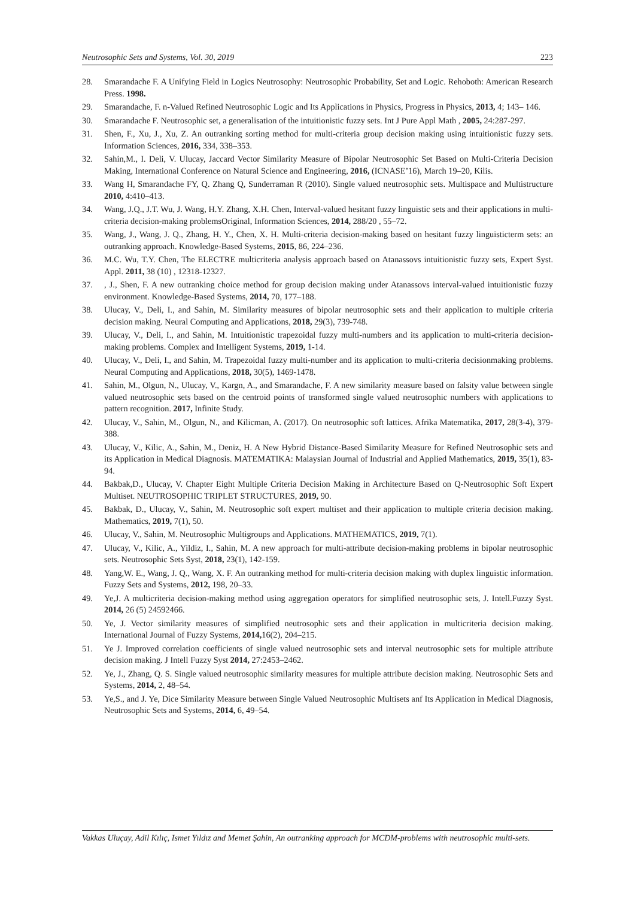Neutrosophic Sets and Systems, Vol. 30, 2019 223
28. Smarandache F. A Unifying Field in Logics Neutrosophy: Neutrosophic Probability, Set and Logic. Rehoboth: American Research Press. 1998.
29. Smarandache, F. n-Valued Refined Neutrosophic Logic and Its Applications in Physics, Progress in Physics, 2013, 4; 143– 146.
30. Smarandache F. Neutrosophic set, a generalisation of the intuitionistic fuzzy sets. Int J Pure Appl Math , 2005, 24:287-297.
31. Shen, F., Xu, J., Xu, Z. An outranking sorting method for multi-criteria group decision making using intuitionistic fuzzy sets. Information Sciences, 2016, 334, 338–353.
32. Sahin,M., I. Deli, V. Ulucay, Jaccard Vector Similarity Measure of Bipolar Neutrosophic Set Based on Multi-Criteria Decision Making, International Conference on Natural Science and Engineering, 2016, (ICNASE’16), March 19–20, Kilis.
33. Wang H, Smarandache FY, Q. Zhang Q, Sunderraman R (2010). Single valued neutrosophic sets. Multispace and Multistructure 2010, 4:410–413.
34. Wang, J.Q., J.T. Wu, J. Wang, H.Y. Zhang, X.H. Chen, Interval-valued hesitant fuzzy linguistic sets and their applications in multi-criteria decision-making problemsOriginal, Information Sciences, 2014, 288/20 , 55–72.
35. Wang, J., Wang, J. Q., Zhang, H. Y., Chen, X. H. Multi-criteria decision-making based on hesitant fuzzy linguisticterm sets: an outranking approach. Knowledge-Based Systems, 2015, 86, 224–236.
36. M.C. Wu, T.Y. Chen, The ELECTRE multicriteria analysis approach based on Atanassovs intuitionistic fuzzy sets, Expert Syst. Appl. 2011, 38 (10) , 12318-12327.
37. , J., Shen, F. A new outranking choice method for group decision making under Atanassovs interval-valued intuitionistic fuzzy environment. Knowledge-Based Systems, 2014, 70, 177–188.
38. Ulucay, V., Deli, I., and Sahin, M. Similarity measures of bipolar neutrosophic sets and their application to multiple criteria decision making. Neural Computing and Applications, 2018, 29(3), 739-748.
39. Ulucay, V., Deli, I., and Sahin, M. Intuitionistic trapezoidal fuzzy multi-numbers and its application to multi-criteria decision-making problems. Complex and Intelligent Systems, 2019, 1-14.
40. Ulucay, V., Deli, I., and Sahin, M. Trapezoidal fuzzy multi-number and its application to multi-criteria decisionmaking problems. Neural Computing and Applications, 2018, 30(5), 1469-1478.
41. Sahin, M., Olgun, N., Ulucay, V., Kargn, A., and Smarandache, F. A new similarity measure based on falsity value between single valued neutrosophic sets based on the centroid points of transformed single valued neutrosophic numbers with applications to pattern recognition. 2017, Infinite Study.
42. Ulucay, V., Sahin, M., Olgun, N., and Kilicman, A. (2017). On neutrosophic soft lattices. Afrika Matematika, 2017, 28(3-4), 379-388.
43. Ulucay, V., Kilic, A., Sahin, M., Deniz, H. A New Hybrid Distance-Based Similarity Measure for Refined Neutrosophic sets and its Application in Medical Diagnosis. MATEMATIKA: Malaysian Journal of Industrial and Applied Mathematics, 2019, 35(1), 83-94.
44. Bakbak,D., Ulucay, V. Chapter Eight Multiple Criteria Decision Making in Architecture Based on Q-Neutrosophic Soft Expert Multiset. NEUTROSOPHIC TRIPLET STRUCTURES, 2019, 90.
45. Bakbak, D., Ulucay, V., Sahin, M. Neutrosophic soft expert multiset and their application to multiple criteria decision making. Mathematics, 2019, 7(1), 50.
46. Ulucay, V., Sahin, M. Neutrosophic Multigroups and Applications. MATHEMATICS, 2019, 7(1).
47. Ulucay, V., Kilic, A., Yildiz, I., Sahin, M. A new approach for multi-attribute decision-making problems in bipolar neutrosophic sets. Neutrosophic Sets Syst, 2018, 23(1), 142-159.
48. Yang,W. E., Wang, J. Q., Wang, X. F. An outranking method for multi-criteria decision making with duplex linguistic information. Fuzzy Sets and Systems, 2012, 198, 20–33.
49. Ye,J. A multicriteria decision-making method using aggregation operators for simplified neutrosophic sets, J. Intell.Fuzzy Syst. 2014, 26 (5) 24592466.
50. Ye, J. Vector similarity measures of simplified neutrosophic sets and their application in multicriteria decision making. International Journal of Fuzzy Systems, 2014, 16(2), 204–215.
51. Ye J. Improved correlation coefficients of single valued neutrosophic sets and interval neutrosophic sets for multiple attribute decision making. J Intell Fuzzy Syst 2014, 27:2453–2462.
52. Ye, J., Zhang, Q. S. Single valued neutrosophic similarity measures for multiple attribute decision making. Neutrosophic Sets and Systems, 2014, 2, 48–54.
53. Ye,S., and J. Ye, Dice Similarity Measure between Single Valued Neutrosophic Multisets anf Its Application in Medical Diagnosis, Neutrosophic Sets and Systems, 2014, 6, 49–54.
Vakkas Uluçay, Adil Kılıç, Ismet Yıldız and Memet Şahin, An outranking approach for MCDM-problems with neutrosophic multi-sets.